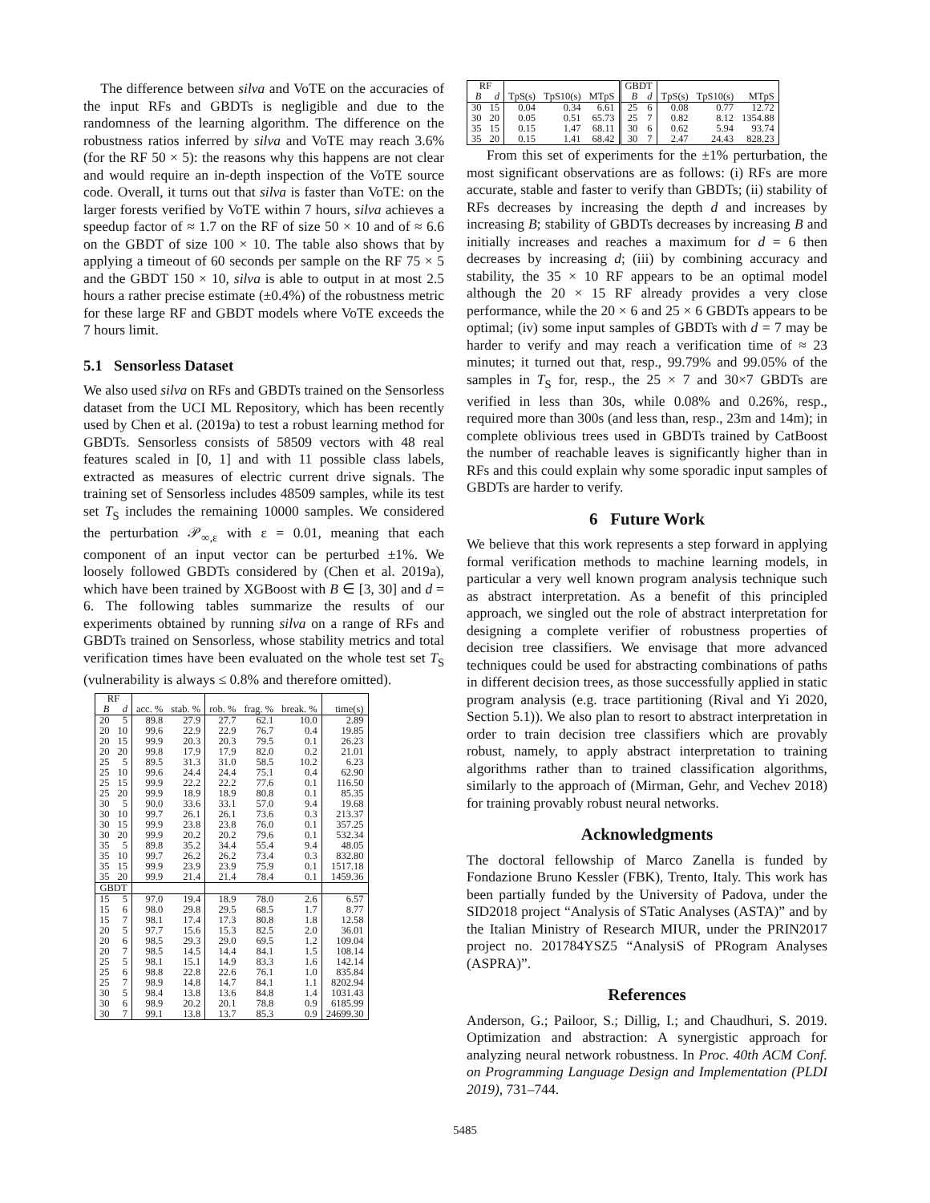The difference between silva and VoTE on the accuracies of the input RFs and GBDTs is negligible and due to the randomness of the learning algorithm. The difference on the robustness ratios inferred by silva and VoTE may reach 3.6% (for the RF 50 × 5): the reasons why this happens are not clear and would require an in-depth inspection of the VoTE source code. Overall, it turns out that silva is faster than VoTE: on the larger forests verified by VoTE within 7 hours, silva achieves a speedup factor of ≈ 1.7 on the RF of size 50 × 10 and of ≈ 6.6 on the GBDT of size 100 × 10. The table also shows that by applying a timeout of 60 seconds per sample on the RF 75 × 5 and the GBDT 150 × 10, silva is able to output in at most 2.5 hours a rather precise estimate (±0.4%) of the robustness metric for these large RF and GBDT models where VoTE exceeds the 7 hours limit.
5.1 Sensorless Dataset
We also used silva on RFs and GBDTs trained on the Sensorless dataset from the UCI ML Repository, which has been recently used by Chen et al. (2019a) to test a robust learning method for GBDTs. Sensorless consists of 58509 vectors with 48 real features scaled in [0, 1] and with 11 possible class labels, extracted as measures of electric current drive signals. The training set of Sensorless includes 48509 samples, while its test set T<sub>S</sub> includes the remaining 10000 samples. We considered the perturbation 𝒫<sub>∞,ε</sub> with ε = 0.01, meaning that each component of an input vector can be perturbed ±1%. We loosely followed GBDTs considered by (Chen et al. 2019a), which have been trained by XGBoost with B ∈ [3, 30] and d = 6. The following tables summarize the results of our experiments obtained by running silva on a range of RFs and GBDTs trained on Sensorless, whose stability metrics and total verification times have been evaluated on the whole test set T<sub>S</sub> (vulnerability is always ≤ 0.8% and therefore omitted).
| RF | | | | | | | |
| --- | --- | --- | --- | --- | --- | --- | --- |
| B | d | acc. % | stab. % | rob. % | frag. % | break. % | time(s) |
| 20 | 5 | 89.8 | 27.9 | 27.7 | 62.1 | 10.0 | 2.89 |
| 20 | 10 | 99.6 | 22.9 | 22.9 | 76.7 | 0.4 | 19.85 |
| 20 | 15 | 99.9 | 20.3 | 20.3 | 79.5 | 0.1 | 26.23 |
| 20 | 20 | 99.8 | 17.9 | 17.9 | 82.0 | 0.2 | 21.01 |
| 25 | 5 | 89.5 | 31.3 | 31.0 | 58.5 | 10.2 | 6.23 |
| 25 | 10 | 99.6 | 24.4 | 24.4 | 75.1 | 0.4 | 62.90 |
| 25 | 15 | 99.9 | 22.2 | 22.2 | 77.6 | 0.1 | 116.50 |
| 25 | 20 | 99.9 | 18.9 | 18.9 | 80.8 | 0.1 | 85.35 |
| 30 | 5 | 90.0 | 33.6 | 33.1 | 57.0 | 9.4 | 19.68 |
| 30 | 10 | 99.7 | 26.1 | 26.1 | 73.6 | 0.3 | 213.37 |
| 30 | 15 | 99.9 | 23.8 | 23.8 | 76.0 | 0.1 | 357.25 |
| 30 | 20 | 99.9 | 20.2 | 20.2 | 79.6 | 0.1 | 532.34 |
| 35 | 5 | 89.8 | 35.2 | 34.4 | 55.4 | 9.4 | 48.05 |
| 35 | 10 | 99.7 | 26.2 | 26.2 | 73.4 | 0.3 | 832.80 |
| 35 | 15 | 99.9 | 23.9 | 23.9 | 75.9 | 0.1 | 1517.18 |
| 35 | 20 | 99.9 | 21.4 | 21.4 | 78.4 | 0.1 | 1459.36 |
| GBDT | | | | | | | |
| 15 | 5 | 97.0 | 19.4 | 18.9 | 78.0 | 2.6 | 6.57 |
| 15 | 6 | 98.0 | 29.8 | 29.5 | 68.5 | 1.7 | 8.77 |
| 15 | 7 | 98.1 | 17.4 | 17.3 | 80.8 | 1.8 | 12.58 |
| 20 | 5 | 97.7 | 15.6 | 15.3 | 82.5 | 2.0 | 36.01 |
| 20 | 6 | 98.5 | 29.3 | 29.0 | 69.5 | 1.2 | 109.04 |
| 20 | 7 | 98.5 | 14.5 | 14.4 | 84.1 | 1.5 | 108.14 |
| 25 | 5 | 98.1 | 15.1 | 14.9 | 83.3 | 1.6 | 142.14 |
| 25 | 6 | 98.8 | 22.8 | 22.6 | 76.1 | 1.0 | 835.84 |
| 25 | 7 | 98.9 | 14.8 | 14.7 | 84.1 | 1.1 | 8202.94 |
| 30 | 5 | 98.4 | 13.8 | 13.6 | 84.8 | 1.4 | 1031.43 |
| 30 | 6 | 98.9 | 20.2 | 20.1 | 78.8 | 0.9 | 6185.99 |
| 30 | 7 | 99.1 | 13.8 | 13.7 | 85.3 | 0.9 | 24699.30 |
| RF | | | | | GBDT | | | | |
| --- | --- | --- | --- | --- | --- | --- | --- | --- | --- |
| B | d | TpS(s) | TpS10(s) | MTpS | B | d | TpS(s) | TpS10(s) | MTpS |
| 30 | 15 | 0.04 | 0.34 | 6.61 | 25 | 6 | 0.08 | 0.77 | 12.72 |
| 30 | 20 | 0.05 | 0.51 | 65.73 | 25 | 7 | 0.82 | 8.12 | 1354.88 |
| 35 | 15 | 0.15 | 1.47 | 68.11 | 30 | 6 | 0.62 | 5.94 | 93.74 |
| 35 | 20 | 0.15 | 1.41 | 68.42 | 30 | 7 | 2.47 | 24.43 | 828.23 |
From this set of experiments for the ±1% perturbation, the most significant observations are as follows: (i) RFs are more accurate, stable and faster to verify than GBDTs; (ii) stability of RFs decreases by increasing the depth d and increases by increasing B; stability of GBDTs decreases by increasing B and initially increases and reaches a maximum for d = 6 then decreases by increasing d; (iii) by combining accuracy and stability, the 35 × 10 RF appears to be an optimal model although the 20 × 15 RF already provides a very close performance, while the 20 × 6 and 25 × 6 GBDTs appears to be optimal; (iv) some input samples of GBDTs with d = 7 may be harder to verify and may reach a verification time of ≈ 23 minutes; it turned out that, resp., 99.79% and 99.05% of the samples in T<sub>S</sub> for, resp., the 25 × 7 and 30×7 GBDTs are verified in less than 30s, while 0.08% and 0.26%, resp., required more than 300s (and less than, resp., 23m and 14m); in complete oblivious trees used in GBDTs trained by CatBoost the number of reachable leaves is significantly higher than in RFs and this could explain why some sporadic input samples of GBDTs are harder to verify.
6 Future Work
We believe that this work represents a step forward in applying formal verification methods to machine learning models, in particular a very well known program analysis technique such as abstract interpretation. As a benefit of this principled approach, we singled out the role of abstract interpretation for designing a complete verifier of robustness properties of decision tree classifiers. We envisage that more advanced techniques could be used for abstracting combinations of paths in different decision trees, as those successfully applied in static program analysis (e.g. trace partitioning (Rival and Yi 2020, Section 5.1)). We also plan to resort to abstract interpretation in order to train decision tree classifiers which are provably robust, namely, to apply abstract interpretation to training algorithms rather than to trained classification algorithms, similarly to the approach of (Mirman, Gehr, and Vechev 2018) for training provably robust neural networks.
Acknowledgments
The doctoral fellowship of Marco Zanella is funded by Fondazione Bruno Kessler (FBK), Trento, Italy. This work has been partially funded by the University of Padova, under the SID2018 project “Analysis of STatic Analyses (ASTA)” and by the Italian Ministry of Research MIUR, under the PRIN2017 project no. 201784YSZ5 “AnalysiS of PRogram Analyses (ASPRA)”.
References
Anderson, G.; Pailoor, S.; Dillig, I.; and Chaudhuri, S. 2019. Optimization and abstraction: A synergistic approach for analyzing neural network robustness. In Proc. 40th ACM Conf. on Programming Language Design and Implementation (PLDI 2019), 731–744.
5485